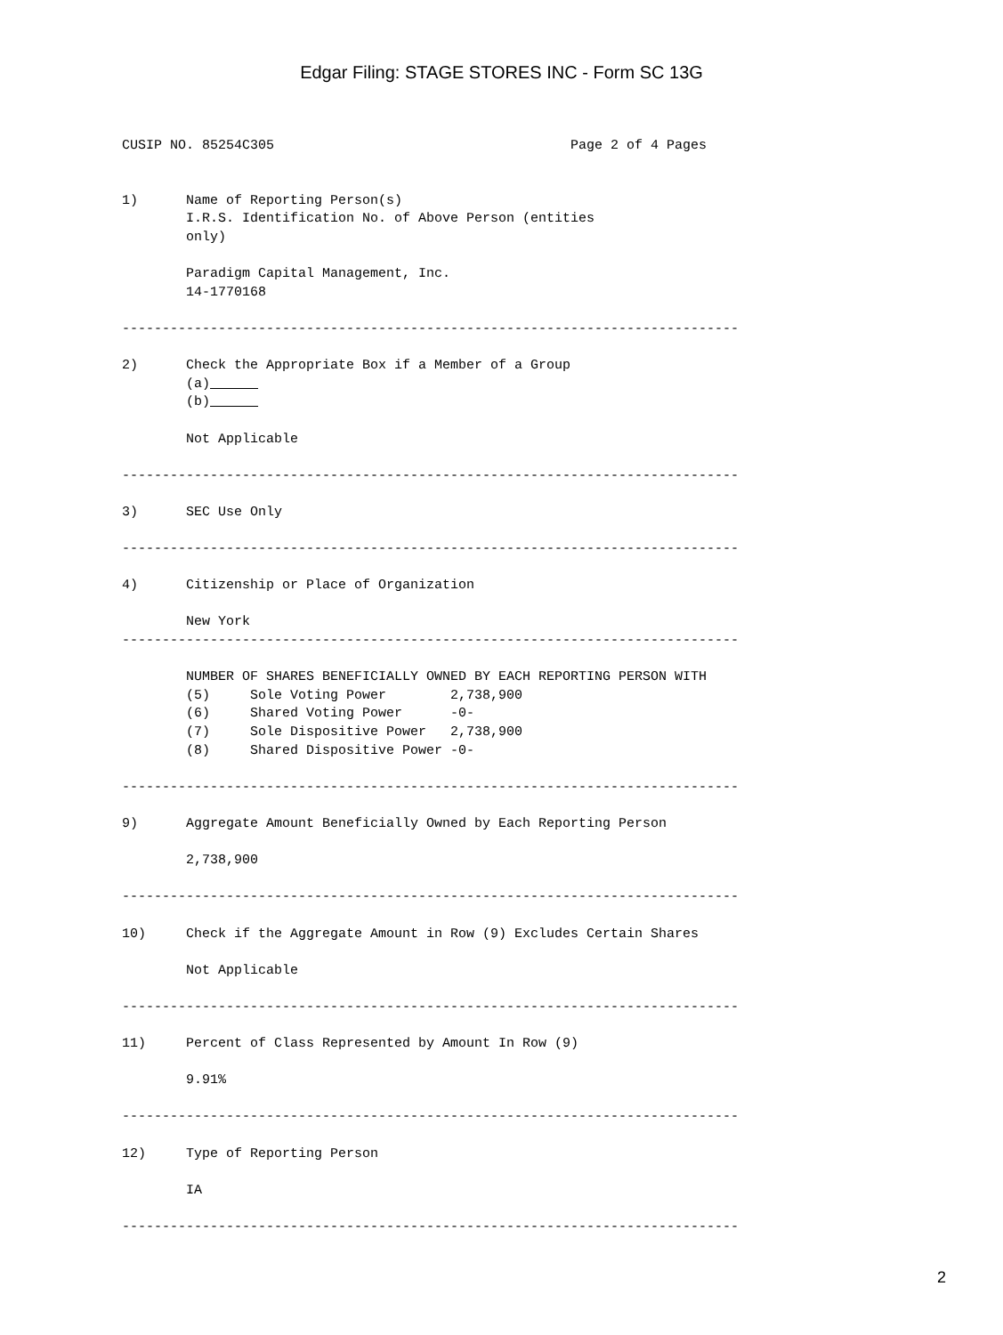Edgar Filing: STAGE STORES INC - Form SC 13G
CUSIP NO. 85254C305                                     Page 2 of 4 Pages


1)      Name of Reporting Person(s)
        I.R.S. Identification No. of Above Person (entities
        only)

        Paradigm Capital Management, Inc.
        14-1770168

-----------------------------------------------------------------------------

2)      Check the Appropriate Box if a Member of a Group
        (a)      
        (b)      

        Not Applicable

-----------------------------------------------------------------------------

3)      SEC Use Only

-----------------------------------------------------------------------------

4)      Citizenship or Place of Organization

        New York
-----------------------------------------------------------------------------

        NUMBER OF SHARES BENEFICIALLY OWNED BY EACH REPORTING PERSON WITH
        (5)     Sole Voting Power        2,738,900
        (6)     Shared Voting Power      -0-
        (7)     Sole Dispositive Power   2,738,900
        (8)     Shared Dispositive Power -0-

-----------------------------------------------------------------------------

9)      Aggregate Amount Beneficially Owned by Each Reporting Person

        2,738,900

-----------------------------------------------------------------------------

10)     Check if the Aggregate Amount in Row (9) Excludes Certain Shares

        Not Applicable

-----------------------------------------------------------------------------

11)     Percent of Class Represented by Amount In Row (9)

        9.91%

-----------------------------------------------------------------------------

12)     Type of Reporting Person

        IA

-----------------------------------------------------------------------------
2